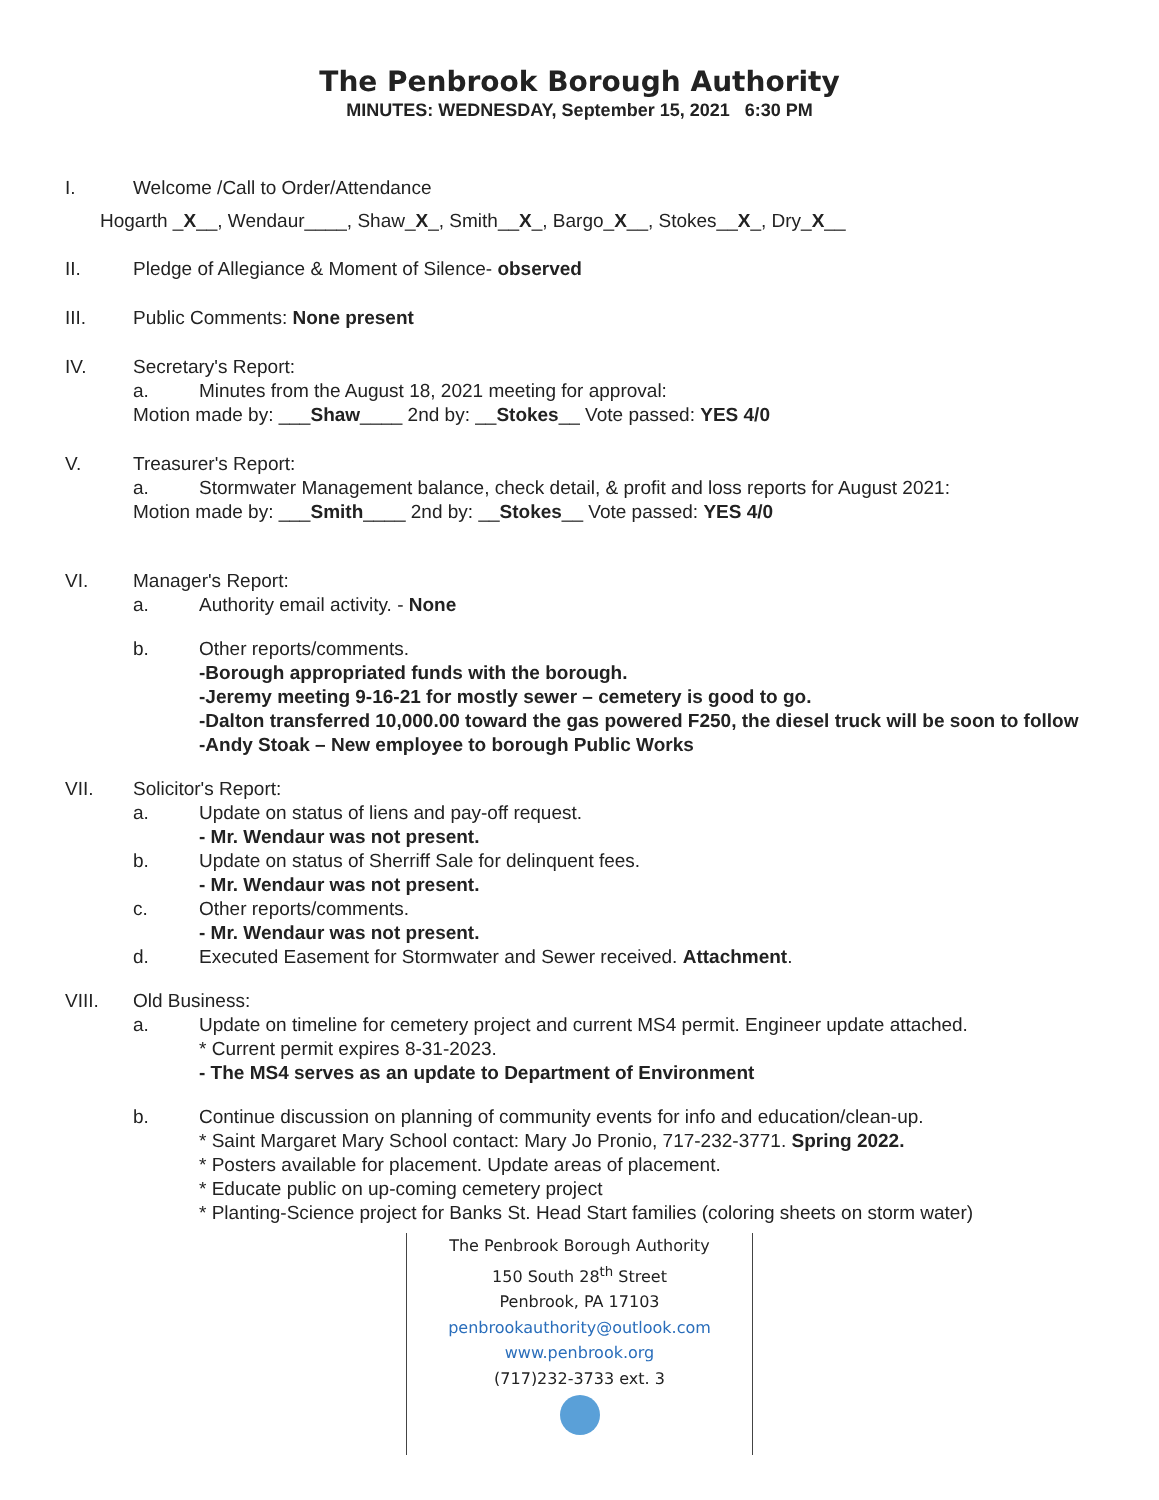The Penbrook Borough Authority
MINUTES: WEDNESDAY, September 15, 2021 6:30 PM
I. Welcome /Call to Order/Attendance
Hogarth _X__, Wendaur____, Shaw_X_, Smith__X_, Bargo_X__, Stokes__X_, Dry_X__
II. Pledge of Allegiance & Moment of Silence- observed
III. Public Comments: None present
IV. Secretary's Report:
a. Minutes from the August 18, 2021 meeting for approval:
Motion made by: ___Shaw____ 2nd by: __Stokes__ Vote passed: YES 4/0
V. Treasurer's Report:
a. Stormwater Management balance, check detail, & profit and loss reports for August 2021:
Motion made by: ___Smith____ 2nd by: __Stokes__ Vote passed: YES 4/0
VI. Manager's Report:
a. Authority email activity. - None
b. Other reports/comments.
-Borough appropriated funds with the borough.
-Jeremy meeting 9-16-21 for mostly sewer – cemetery is good to go.
-Dalton transferred 10,000.00 toward the gas powered F250, the diesel truck will be soon to follow
-Andy Stoak – New employee to borough Public Works
VII. Solicitor's Report:
a. Update on status of liens and pay-off request.
- Mr. Wendaur was not present.
b. Update on status of Sherriff Sale for delinquent fees.
- Mr. Wendaur was not present.
c. Other reports/comments.
- Mr. Wendaur was not present.
d. Executed Easement for Stormwater and Sewer received. Attachment.
VIII. Old Business:
a. Update on timeline for cemetery project and current MS4 permit. Engineer update attached.
* Current permit expires 8-31-2023.
- The MS4 serves as an update to Department of Environment
b. Continue discussion on planning of community events for info and education/clean-up.
* Saint Margaret Mary School contact: Mary Jo Pronio, 717-232-3771. Spring 2022.
* Posters available for placement. Update areas of placement.
* Educate public on up-coming cemetery project
* Planting-Science project for Banks St. Head Start families (coloring sheets on storm water)
The Penbrook Borough Authority
150 South 28<sup>th</sup> Street
Penbrook, PA 17103
penbrookauthority@outlook.com
www.penbrook.org
(717)232-3733 ext. 3